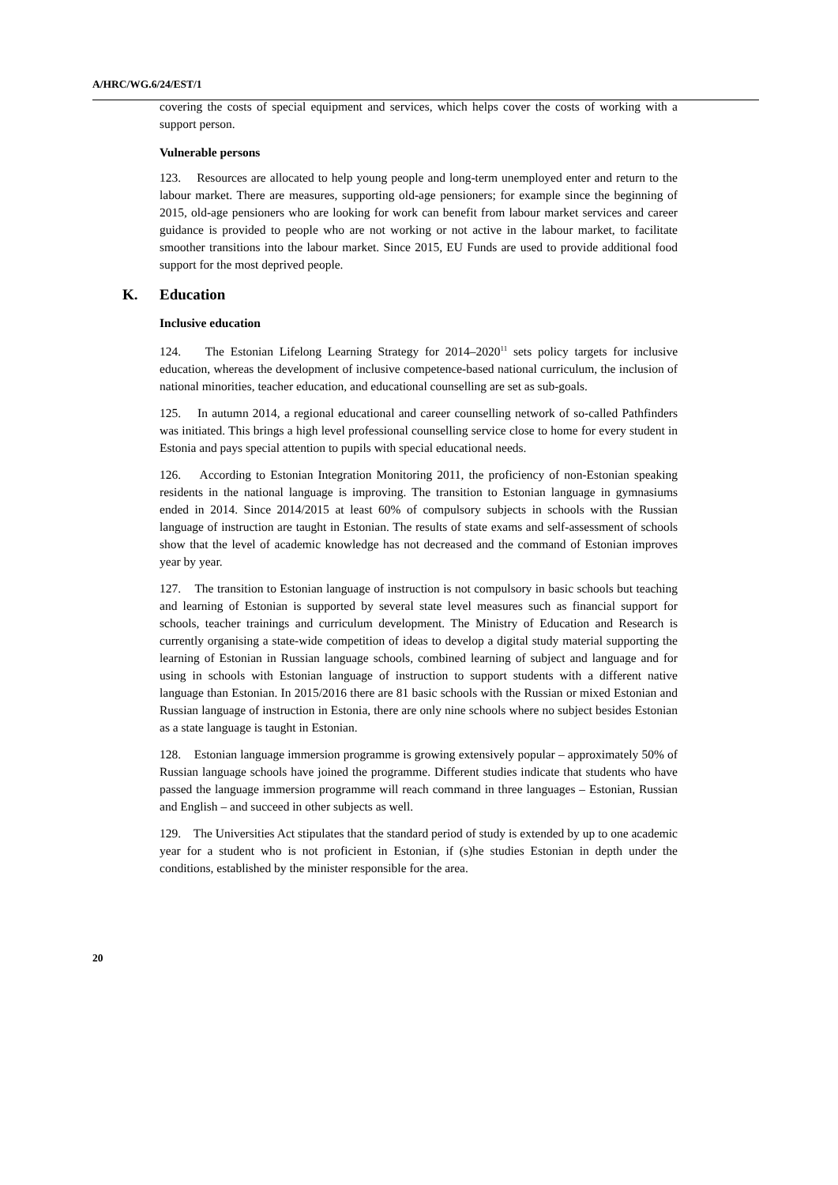A/HRC/WG.6/24/EST/1
covering the costs of special equipment and services, which helps cover the costs of working with a support person.
Vulnerable persons
123. Resources are allocated to help young people and long-term unemployed enter and return to the labour market. There are measures, supporting old-age pensioners; for example since the beginning of 2015, old-age pensioners who are looking for work can benefit from labour market services and career guidance is provided to people who are not working or not active in the labour market, to facilitate smoother transitions into the labour market. Since 2015, EU Funds are used to provide additional food support for the most deprived people.
K. Education
Inclusive education
124. The Estonian Lifelong Learning Strategy for 2014–2020<sup>11</sup> sets policy targets for inclusive education, whereas the development of inclusive competence-based national curriculum, the inclusion of national minorities, teacher education, and educational counselling are set as sub-goals.
125. In autumn 2014, a regional educational and career counselling network of so-called Pathfinders was initiated. This brings a high level professional counselling service close to home for every student in Estonia and pays special attention to pupils with special educational needs.
126. According to Estonian Integration Monitoring 2011, the proficiency of non-Estonian speaking residents in the national language is improving. The transition to Estonian language in gymnasiums ended in 2014. Since 2014/2015 at least 60% of compulsory subjects in schools with the Russian language of instruction are taught in Estonian. The results of state exams and self-assessment of schools show that the level of academic knowledge has not decreased and the command of Estonian improves year by year.
127. The transition to Estonian language of instruction is not compulsory in basic schools but teaching and learning of Estonian is supported by several state level measures such as financial support for schools, teacher trainings and curriculum development. The Ministry of Education and Research is currently organising a state-wide competition of ideas to develop a digital study material supporting the learning of Estonian in Russian language schools, combined learning of subject and language and for using in schools with Estonian language of instruction to support students with a different native language than Estonian. In 2015/2016 there are 81 basic schools with the Russian or mixed Estonian and Russian language of instruction in Estonia, there are only nine schools where no subject besides Estonian as a state language is taught in Estonian.
128. Estonian language immersion programme is growing extensively popular – approximately 50% of Russian language schools have joined the programme. Different studies indicate that students who have passed the language immersion programme will reach command in three languages – Estonian, Russian and English – and succeed in other subjects as well.
129. The Universities Act stipulates that the standard period of study is extended by up to one academic year for a student who is not proficient in Estonian, if (s)he studies Estonian in depth under the conditions, established by the minister responsible for the area.
20